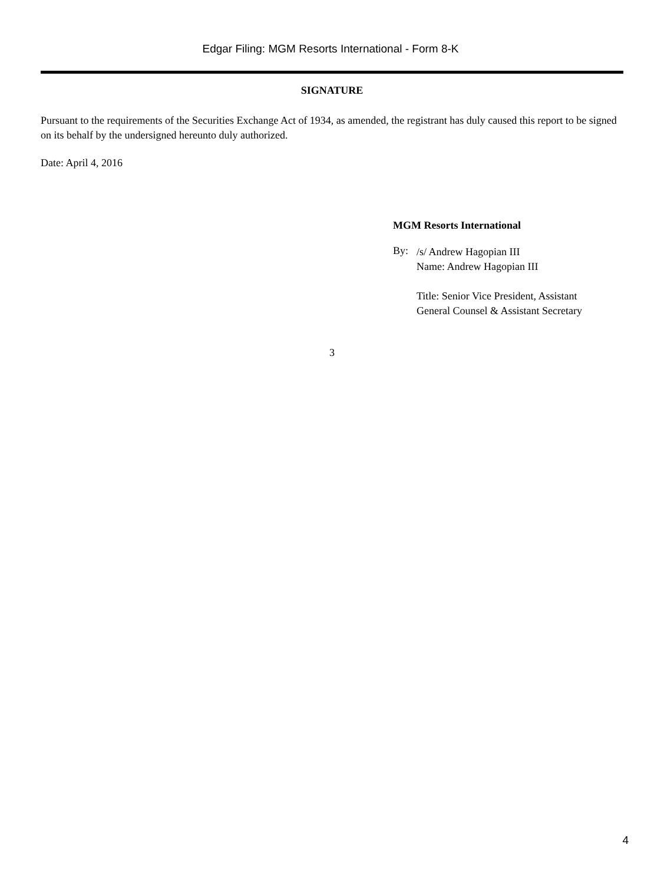Edgar Filing: MGM Resorts International - Form 8-K
SIGNATURE
Pursuant to the requirements of the Securities Exchange Act of 1934, as amended, the registrant has duly caused this report to be signed on its behalf by the undersigned hereunto duly authorized.
Date: April 4, 2016
MGM Resorts International
By:
/s/ Andrew Hagopian III
Name: Andrew Hagopian III
Title: Senior Vice President, Assistant
General Counsel & Assistant Secretary
3
4